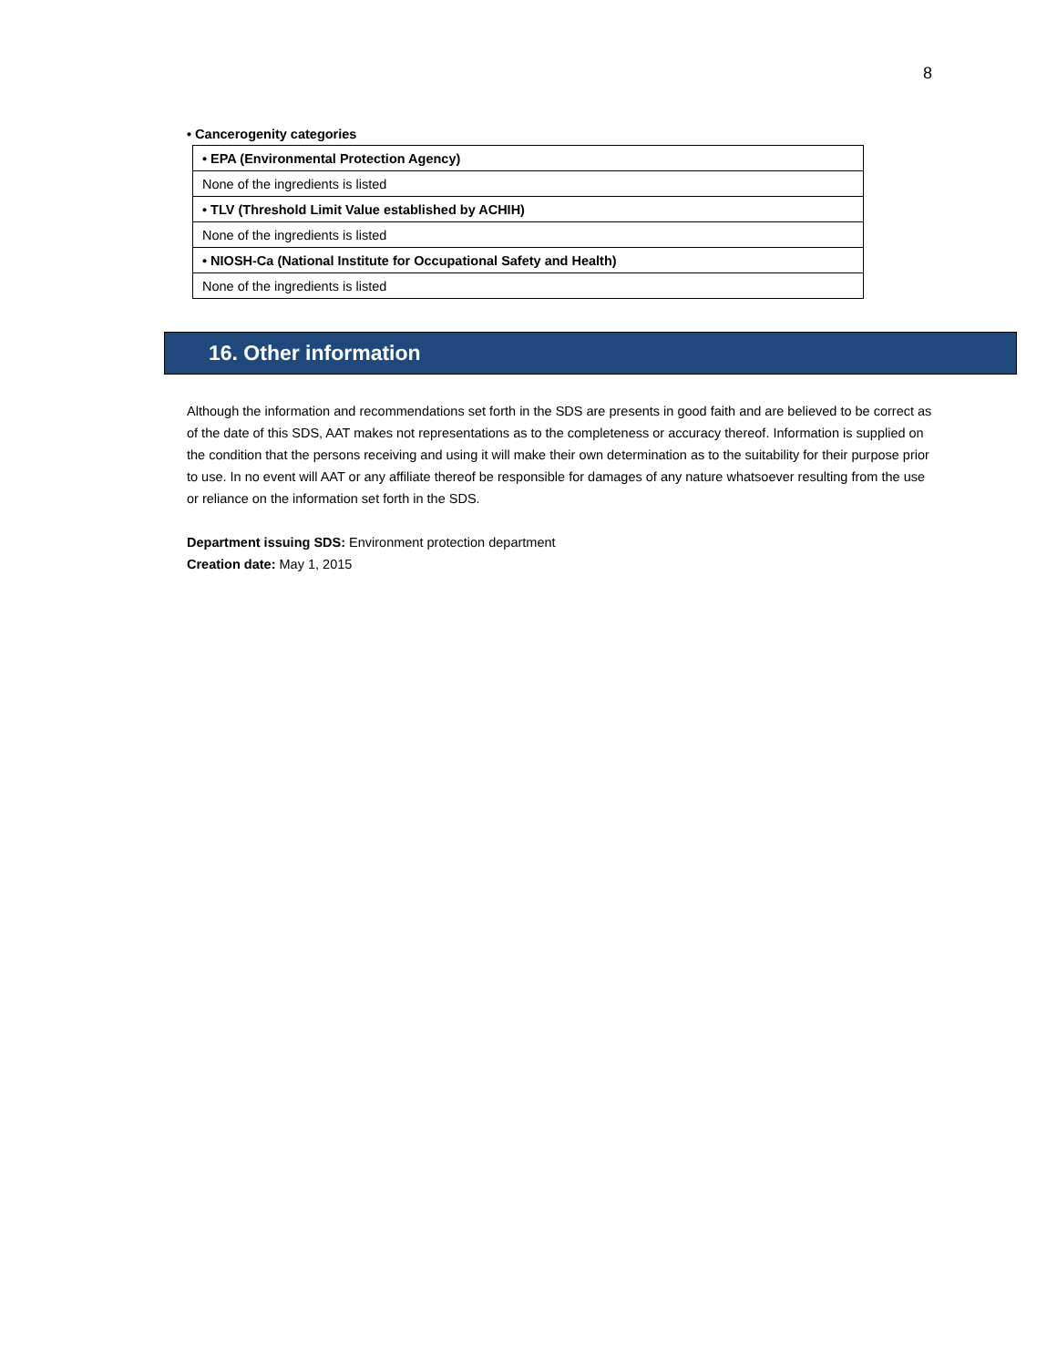8
• Cancerogenity categories
| • EPA (Environmental Protection Agency) |
| --- |
| None of the ingredients is listed |
| • TLV (Threshold Limit Value established by ACHIH) |
| None of the ingredients is listed |
| • NIOSH-Ca (National Institute for Occupational Safety and Health) |
| None of the ingredients is listed |
16. Other information
Although the information and recommendations set forth in the SDS are presents in good faith and are believed to be correct as of the date of this SDS, AAT makes not representations as to the completeness or accuracy thereof. Information is supplied on the condition that the persons receiving and using it will make their own determination as to the suitability for their purpose prior to use. In no event will AAT or any affiliate thereof be responsible for damages of any nature whatsoever resulting from the use or reliance on the information set forth in the SDS.
Department issuing SDS: Environment protection department
Creation date: May 1, 2015